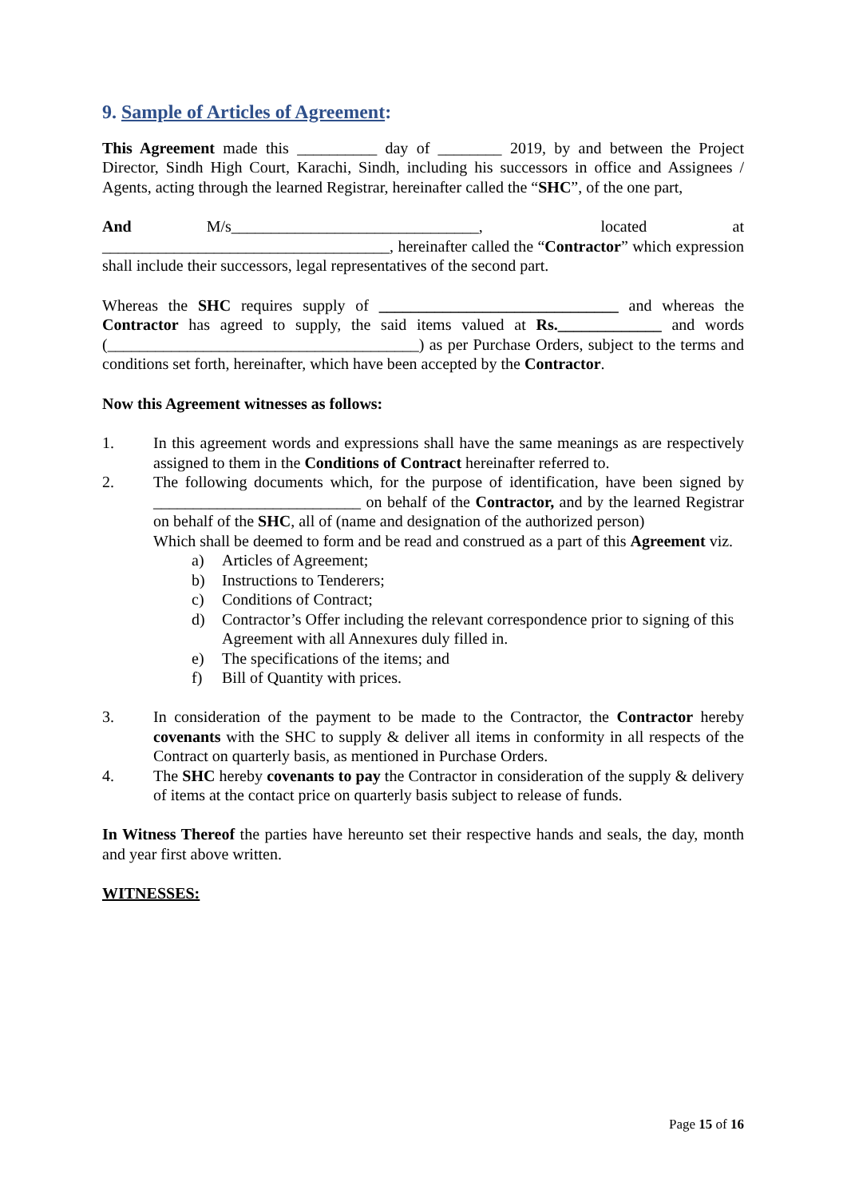9. Sample of Articles of Agreement:
This Agreement made this __________ day of ________ 2019, by and between the Project Director, Sindh High Court, Karachi, Sindh, including his successors in office and Assignees / Agents, acting through the learned Registrar, hereinafter called the “SHC”, of the one part,
And M/s_______________________________, located at ____________________________________, hereinafter called the “Contractor” which expression shall include their successors, legal representatives of the second part.
Whereas the SHC requires supply of ______________________________ and whereas the Contractor has agreed to supply, the said items valued at Rs._____________ and words (_______________________________________) as per Purchase Orders, subject to the terms and conditions set forth, hereinafter, which have been accepted by the Contractor.
Now this Agreement witnesses as follows:
1. In this agreement words and expressions shall have the same meanings as are respectively assigned to them in the Conditions of Contract hereinafter referred to.
2. The following documents which, for the purpose of identification, have been signed by __________________________ on behalf of the Contractor, and by the learned Registrar on behalf of the SHC, all of (name and designation of the authorized person)
Which shall be deemed to form and be read and construed as a part of this Agreement viz.
a) Articles of Agreement;
b) Instructions to Tenderers;
c) Conditions of Contract;
d) Contractor’s Offer including the relevant correspondence prior to signing of this
Agreement with all Annexures duly filled in.
e) The specifications of the items; and
f) Bill of Quantity with prices.
3. In consideration of the payment to be made to the Contractor, the Contractor hereby covenants with the SHC to supply & deliver all items in conformity in all respects of the Contract on quarterly basis, as mentioned in Purchase Orders.
4. The SHC hereby covenants to pay the Contractor in consideration of the supply & delivery of items at the contact price on quarterly basis subject to release of funds.
In Witness Thereof the parties have hereunto set their respective hands and seals, the day, month and year first above written.
WITNESSES:
Page 15 of 16